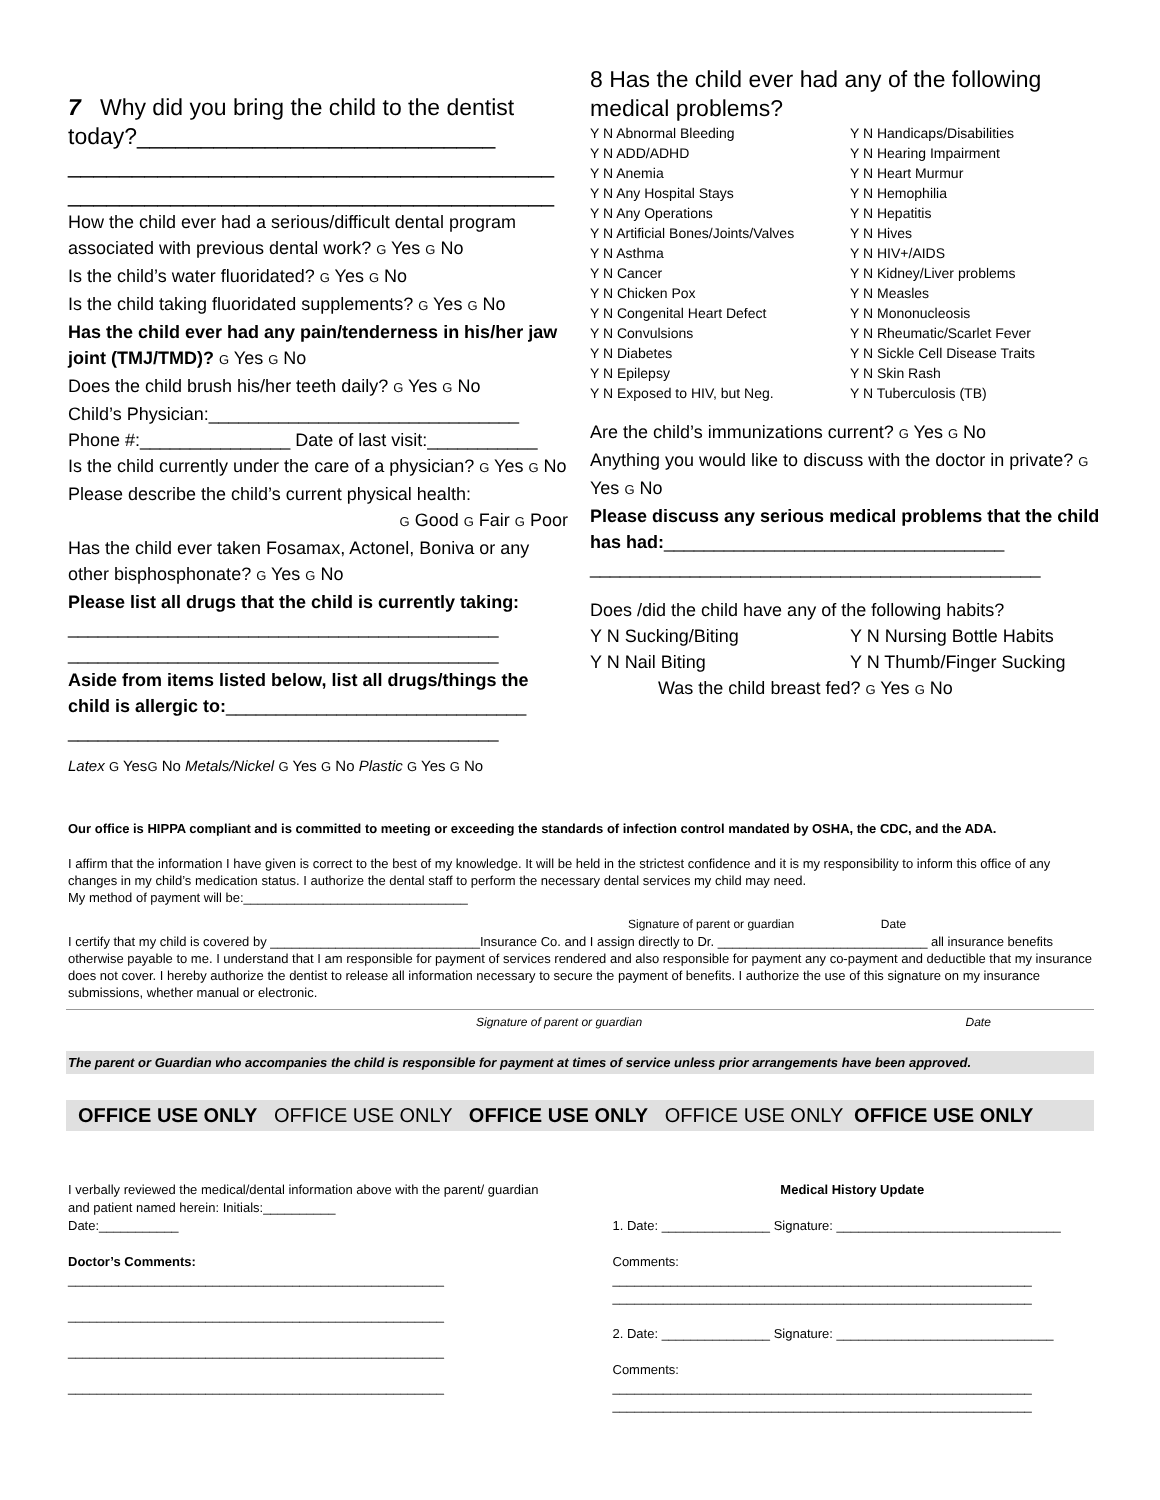7 Why did you bring the child to the dentist today?____________________________
______________________________________
______________________________________
How the child ever had a serious/difficult dental program associated with previous dental work? G Yes G No
Is the child’s water fluoridated? G Yes G No
Is the child taking fluoridated supplements? G Yes G No
Has the child ever had any pain/tenderness in his/her jaw joint (TMJ/TMD)? G Yes G No
Does the child brush his/her teeth daily? G Yes G No
Child’s Physician:_______________________________
Phone #:_______________ Date of last visit:___________
Is the child currently under the care of a physician? G Yes G No
Please describe the child’s current physical health:
G Good G Fair G Poor
Has the child ever taken Fosamax, Actonel, Boniva or any other bisphosphonate? G Yes G No
Please list all drugs that the child is currently taking:
___________________________________________
___________________________________________
Aside from items listed below, list all drugs/things the child is allergic to:______________________________
___________________________________________
Latex G YesG No Metals/Nickel G Yes G No Plastic G Yes G No
8 Has the child ever had any of the following medical problems?
Y N Abnormal Bleeding
Y N ADD/ADHD
Y N Anemia
Y N Any Hospital Stays
Y N Any Operations
Y N Artificial Bones/Joints/Valves
Y N Asthma
Y N Cancer
Y N Chicken Pox
Y N Congenital Heart Defect
Y N Convulsions
Y N Diabetes
Y N Epilepsy
Y N Exposed to HIV, but Neg.
Y N Handicaps/Disabilities
Y N Hearing Impairment
Y N Heart Murmur
Y N Hemophilia
Y N Hepatitis
Y N Hives
Y N HIV+/AIDS
Y N Kidney/Liver problems
Y N Measles
Y N Mononucleosis
Y N Rheumatic/Scarlet Fever
Y N Sickle Cell Disease Traits
Y N Skin Rash
Y N Tuberculosis (TB)
Are the child’s immunizations current? G Yes G No
Anything you would like to discuss with the doctor in private? G Yes G No
Please discuss any serious medical problems that the child has had:__________________________________
_____________________________________________
Does /did the child have any of the following habits?
Y N Sucking/Biting
Y N Nail Biting
Y N Nursing Bottle Habits
Y N Thumb/Finger Sucking
Was the child breast fed? G Yes G No
Our office is HIPPA compliant and is committed to meeting or exceeding the standards of infection control mandated by OSHA, the CDC, and the ADA.
I affirm that the information I have given is correct to the best of my knowledge. It will be held in the strictest confidence and it is my responsibility to inform this office of any changes in my child’s medication status. I authorize the dental staff to perform the necessary dental services my child may need.
My method of payment will be:_______________________________
Signature of parent or guardian Date
I certify that my child is covered by _____________________________Insurance Co. and I assign directly to Dr. _____________________________ all insurance benefits otherwise payable to me. I understand that I am responsible for payment of services rendered and also responsible for payment any co-payment and deductible that my insurance does not cover. I hereby authorize the dentist to release all information necessary to secure the payment of benefits. I authorize the use of this signature on my insurance submissions, whether manual or electronic.
Signature of parent or guardian Date
The parent or Guardian who accompanies the child is responsible for payment at times of service unless prior arrangements have been approved.
OFFICE USE ONLY OFFICE USE ONLY OFFICE USE ONLY OFFICE USE ONLY OFFICE USE ONLY
I verbally reviewed the medical/dental information above with the parent/ guardian and patient named herein: Initials:__________
Date:___________
Doctor’s Comments:
____________________________________________________
____________________________________________________
____________________________________________________
____________________________________________________
Medical History Update
1. Date: _______________ Signature: _______________________________
Comments:
__________________________________________________________
__________________________________________________________
2. Date: _______________ Signature: ______________________________
Comments:
__________________________________________________________
__________________________________________________________